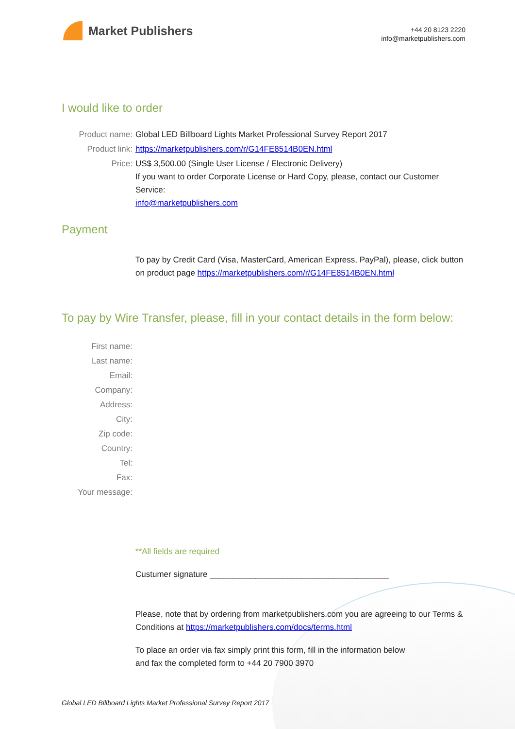Market Publishers
+44 20 8123 2220
info@marketpublishers.com
I would like to order
Product name: Global LED Billboard Lights Market Professional Survey Report 2017
Product link: https://marketpublishers.com/r/G14FE8514B0EN.html
Price: US$ 3,500.00 (Single User License / Electronic Delivery)
If you want to order Corporate License or Hard Copy, please, contact our Customer Service:
info@marketpublishers.com
Payment
To pay by Credit Card (Visa, MasterCard, American Express, PayPal), please, click button on product page https://marketpublishers.com/r/G14FE8514B0EN.html
To pay by Wire Transfer, please, fill in your contact details in the form below:
First name:
Last name:
Email:
Company:
Address:
City:
Zip code:
Country:
Tel:
Fax:
Your message:
**All fields are required
Custumer signature _______________________________________
Please, note that by ordering from marketpublishers.com you are agreeing to our Terms & Conditions at https://marketpublishers.com/docs/terms.html
To place an order via fax simply print this form, fill in the information below
and fax the completed form to +44 20 7900 3970
Global LED Billboard Lights Market Professional Survey Report 2017